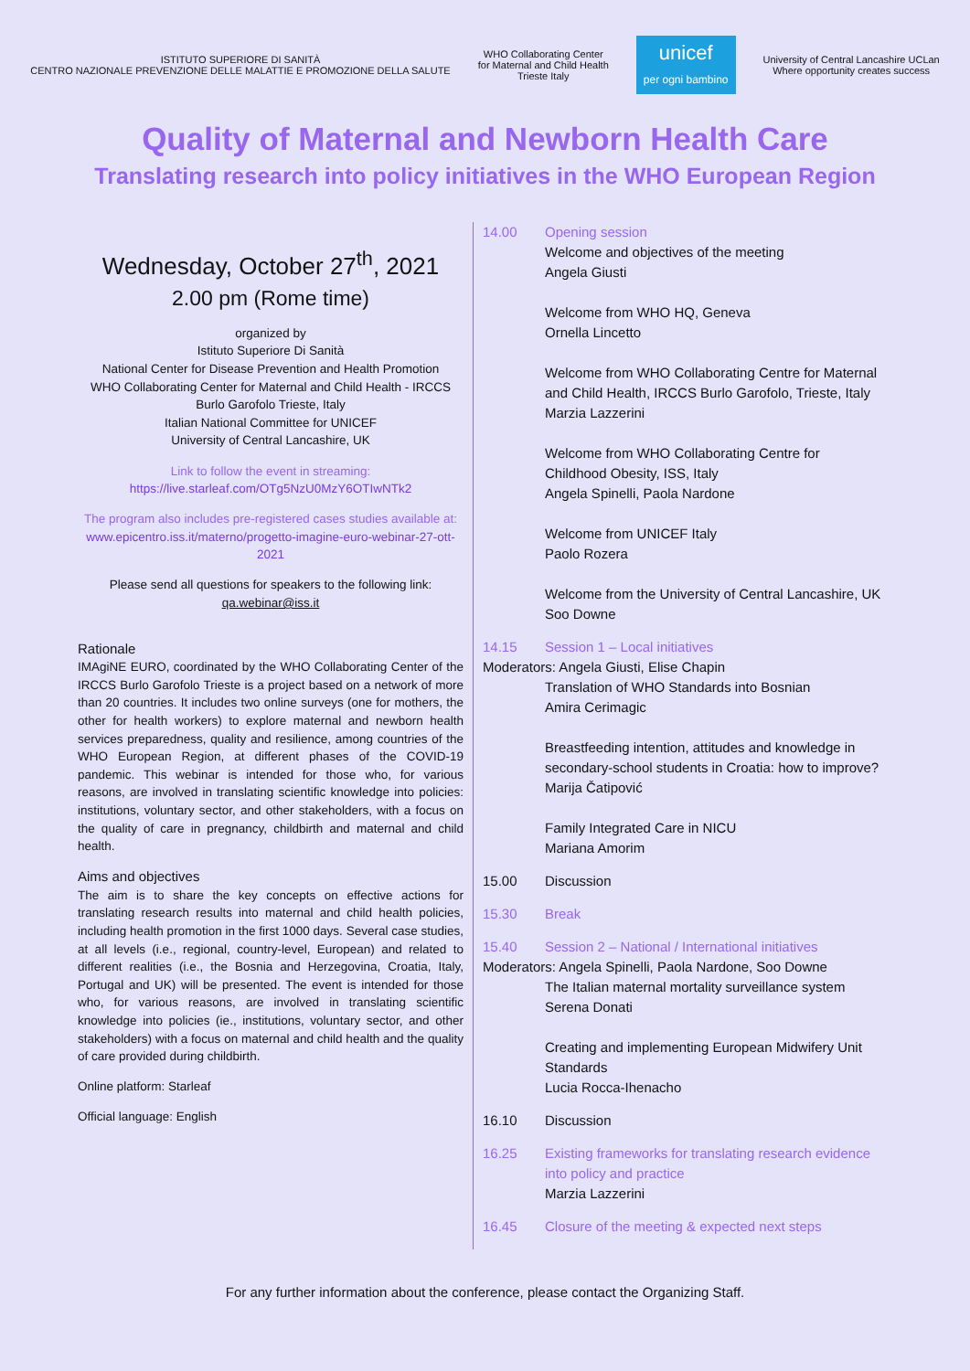ISTITUTO SUPERIORE DI SANITÀ
CENTRO NAZIONALE PREVENZIONE DELLE MALATTIE E PROMOZIONE DELLA SALUTE
WHO Collaborating Center
for Maternal and Child Health
Trieste Italy
unicef
per ogni bambino
University of Central Lancashire UCLan
Where opportunity creates success
Quality of Maternal and Newborn Health Care
Translating research into policy initiatives in the WHO European Region
Wednesday, October 27<sup>th</sup>, 2021
2.00 pm (Rome time)
organized by
Istituto Superiore Di Sanità
National Center for Disease Prevention and Health Promotion
WHO Collaborating Center for Maternal and Child Health - IRCCS Burlo Garofolo Trieste, Italy
Italian National Committee for UNICEF
University of Central Lancashire, UK
Link to follow the event in streaming:
https://live.starleaf.com/OTg5NzU0MzY6OTIwNTk2
The program also includes pre-registered cases studies available at: www.epicentro.iss.it/materno/progetto-imagine-euro-webinar-27-ott-2021
Please send all questions for speakers to the following link:
qa.webinar@iss.it
Rationale
IMAgiNE EURO, coordinated by the WHO Collaborating Center of the IRCCS Burlo Garofolo Trieste is a project based on a network of more than 20 countries. It includes two online surveys (one for mothers, the other for health workers) to explore maternal and newborn health services preparedness, quality and resilience, among countries of the WHO European Region, at different phases of the COVID-19 pandemic. This webinar is intended for those who, for various reasons, are involved in translating scientific knowledge into policies: institutions, voluntary sector, and other stakeholders, with a focus on the quality of care in pregnancy, childbirth and maternal and child health.
Aims and objectives
The aim is to share the key concepts on effective actions for translating research results into maternal and child health policies, including health promotion in the first 1000 days. Several case studies, at all levels (i.e., regional, country-level, European) and related to different realities (i.e., the Bosnia and Herzegovina, Croatia, Italy, Portugal and UK) will be presented. The event is intended for those who, for various reasons, are involved in translating scientific knowledge into policies (ie., institutions, voluntary sector, and other stakeholders) with a focus on maternal and child health and the quality of care provided during childbirth.
Online platform: Starleaf
Official language: English
14.00 Opening session
Welcome and objectives of the meeting
Angela Giusti
Welcome from WHO HQ, Geneva
Ornella Lincetto
Welcome from WHO Collaborating Centre for Maternal and Child Health, IRCCS Burlo Garofolo, Trieste, Italy
Marzia Lazzerini
Welcome from WHO Collaborating Centre for Childhood Obesity, ISS, Italy
Angela Spinelli, Paola Nardone
Welcome from UNICEF Italy
Paolo Rozera
Welcome from the University of Central Lancashire, UK
Soo Downe
14.15 Session 1 – Local initiatives
Moderators: Angela Giusti, Elise Chapin
Translation of WHO Standards into Bosnian
Amira Cerimagic
Breastfeeding intention, attitudes and knowledge in secondary-school students in Croatia: how to improve?
Marija Čatipović
Family Integrated Care in NICU
Mariana Amorim
15.00 Discussion
15.30 Break
15.40 Session 2 – National / International initiatives
Moderators: Angela Spinelli, Paola Nardone, Soo Downe
The Italian maternal mortality surveillance system
Serena Donati
Creating and implementing European Midwifery Unit Standards
Lucia Rocca-Ihenacho
16.10 Discussion
16.25 Existing frameworks for translating research evidence into policy and practice
Marzia Lazzerini
16.45 Closure of the meeting & expected next steps
For any further information about the conference, please contact the Organizing Staff.